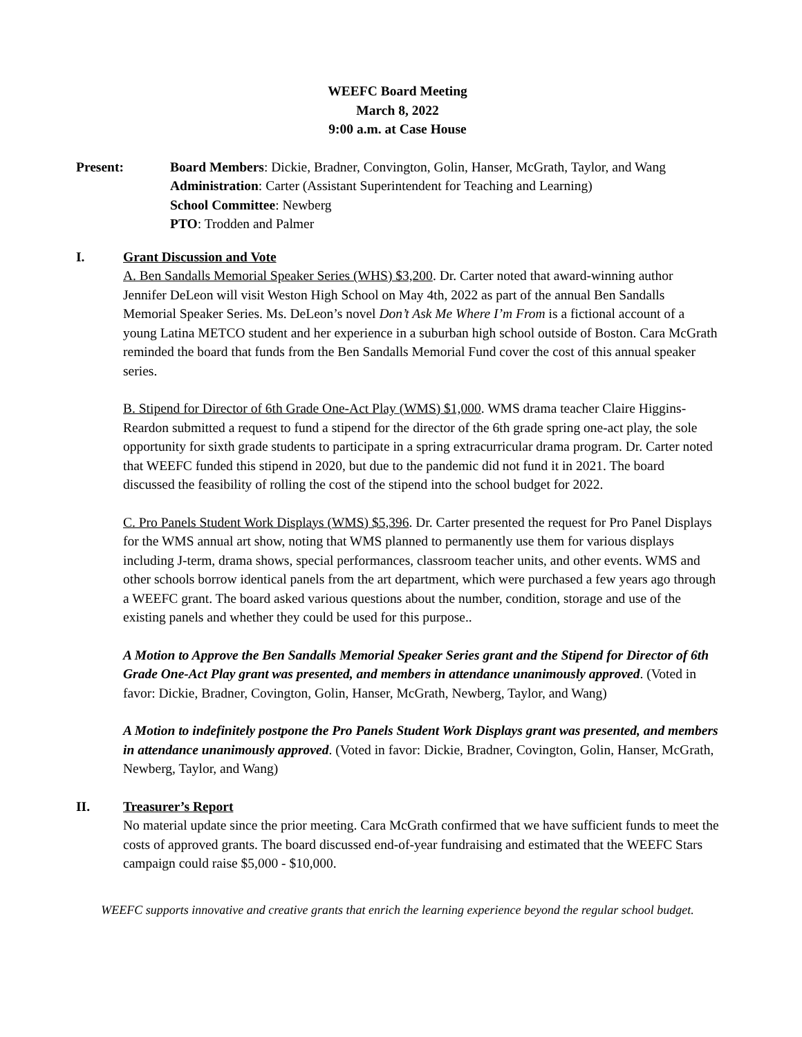WEEFC Board Meeting
March 8, 2022
9:00 a.m. at Case House
Present: Board Members: Dickie, Bradner, Convington, Golin, Hanser, McGrath, Taylor, and Wang
Administration: Carter (Assistant Superintendent for Teaching and Learning)
School Committee: Newberg
PTO: Trodden and Palmer
I. Grant Discussion and Vote
A. Ben Sandalls Memorial Speaker Series (WHS) $3,200. Dr. Carter noted that award-winning author Jennifer DeLeon will visit Weston High School on May 4th, 2022 as part of the annual Ben Sandalls Memorial Speaker Series. Ms. DeLeon’s novel Don’t Ask Me Where I’m From is a fictional account of a young Latina METCO student and her experience in a suburban high school outside of Boston. Cara McGrath reminded the board that funds from the Ben Sandalls Memorial Fund cover the cost of this annual speaker series.
B. Stipend for Director of 6th Grade One-Act Play (WMS) $1,000. WMS drama teacher Claire Higgins-Reardon submitted a request to fund a stipend for the director of the 6th grade spring one-act play, the sole opportunity for sixth grade students to participate in a spring extracurricular drama program. Dr. Carter noted that WEEFC funded this stipend in 2020, but due to the pandemic did not fund it in 2021. The board discussed the feasibility of rolling the cost of the stipend into the school budget for 2022.
C. Pro Panels Student Work Displays (WMS) $5,396. Dr. Carter presented the request for Pro Panel Displays for the WMS annual art show, noting that WMS planned to permanently use them for various displays including J-term, drama shows, special performances, classroom teacher units, and other events. WMS and other schools borrow identical panels from the art department, which were purchased a few years ago through a WEEFC grant. The board asked various questions about the number, condition, storage and use of the existing panels and whether they could be used for this purpose..
A Motion to Approve the Ben Sandalls Memorial Speaker Series grant and the Stipend for Director of 6th Grade One-Act Play grant was presented, and members in attendance unanimously approved. (Voted in favor: Dickie, Bradner, Covington, Golin, Hanser, McGrath, Newberg, Taylor, and Wang)
A Motion to indefinitely postpone the Pro Panels Student Work Displays grant was presented, and members in attendance unanimously approved. (Voted in favor: Dickie, Bradner, Covington, Golin, Hanser, McGrath, Newberg, Taylor, and Wang)
II. Treasurer’s Report
No material update since the prior meeting. Cara McGrath confirmed that we have sufficient funds to meet the costs of approved grants. The board discussed end-of-year fundraising and estimated that the WEEFC Stars campaign could raise $5,000 - $10,000.
WEEFC supports innovative and creative grants that enrich the learning experience beyond the regular school budget.